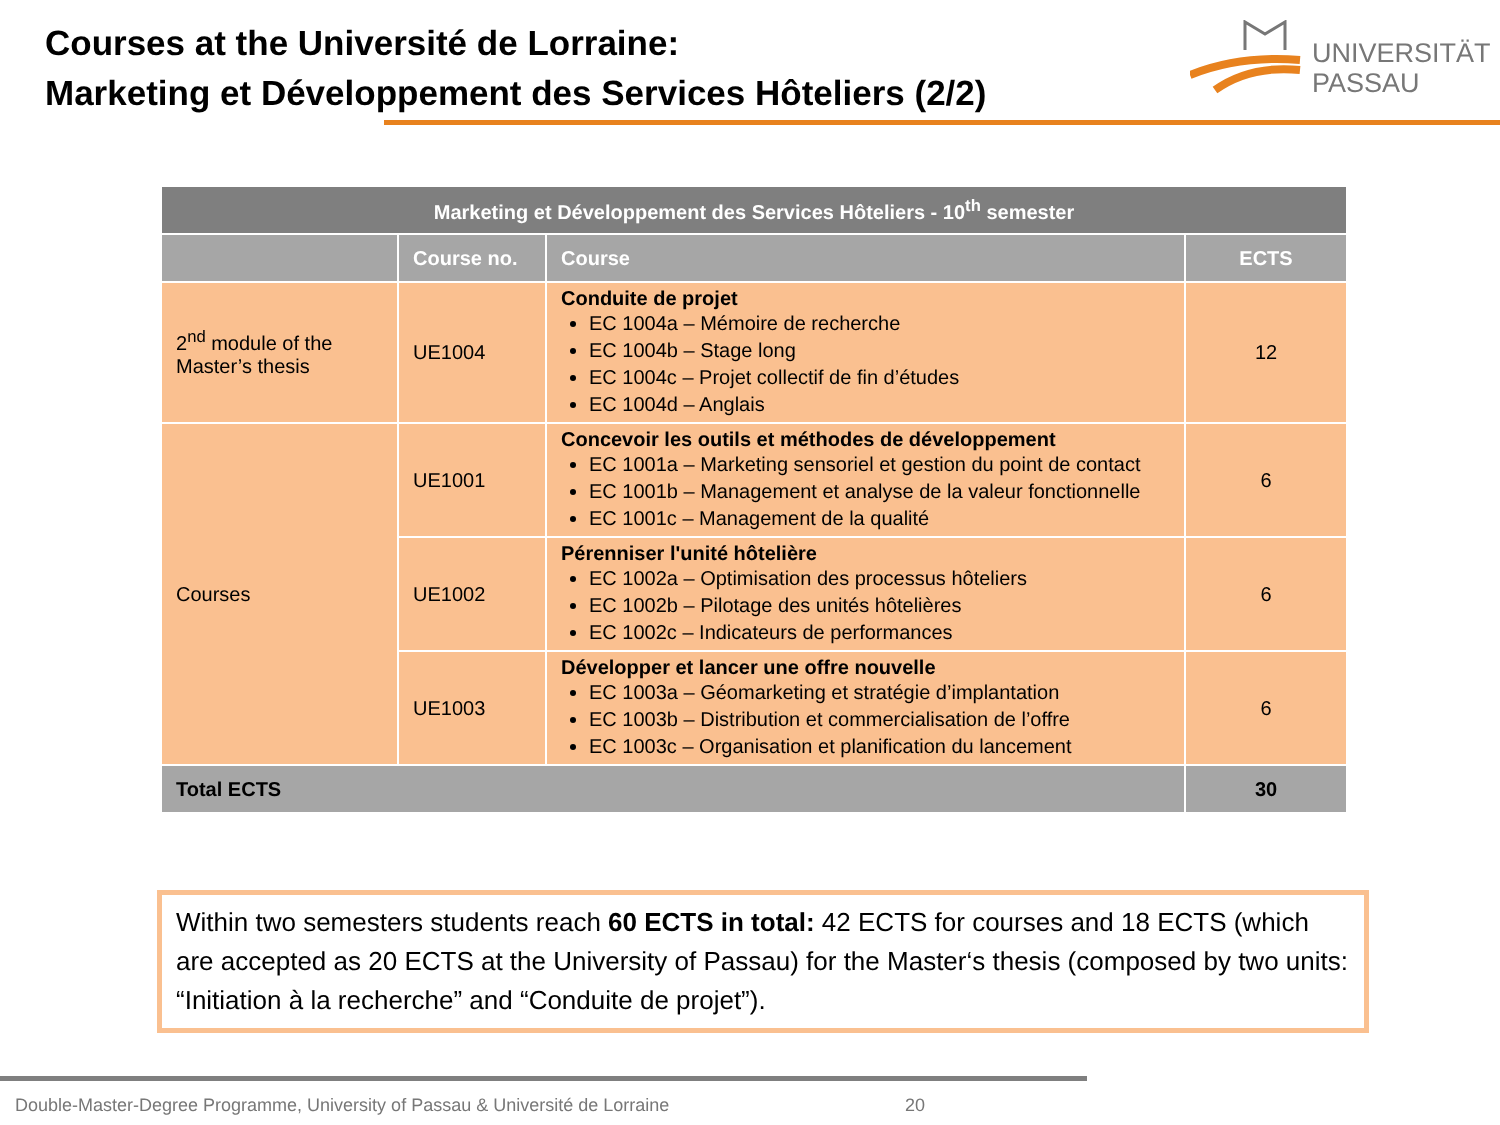Courses at the Université de Lorraine:
Marketing et Développement des Services Hôteliers (2/2)
UNIVERSITÄT
PASSAU
| Marketing et Développement des Services Hôteliers - 10<sup>th</sup> semester | | | |
| | Course no. | Course | ECTS |
| 2<sup>nd</sup> module of the Master’s thesis | UE1004 | Conduite de projet EC 1004a – Mémoire de recherche EC 1004b – Stage long EC 1004c – Projet collectif de fin d’études EC 1004d – Anglais | 12 |
| Courses | UE1001 | Concevoir les outils et méthodes de développement EC 1001a – Marketing sensoriel et gestion du point de contact EC 1001b – Management et analyse de la valeur fonctionnelle EC 1001c – Management de la qualité | 6 |
| | UE1002 | Pérenniser l'unité hôtelière EC 1002a – Optimisation des processus hôteliers EC 1002b – Pilotage des unités hôtelières EC 1002c – Indicateurs de performances | 6 |
| | UE1003 | Développer et lancer une offre nouvelle EC 1003a – Géomarketing et stratégie d’implantation EC 1003b – Distribution et commercialisation de l’offre EC 1003c – Organisation et planification du lancement | 6 |
| Total ECTS | | | 30 |
Within two semesters students reach 60 ECTS in total: 42 ECTS for courses and 18 ECTS (which are accepted as 20 ECTS at the University of Passau) for the Master‘s thesis (composed by two units: “Initiation à la recherche” and “Conduite de projet”).
Double-Master-Degree Programme, University of Passau & Université de Lorraine 20